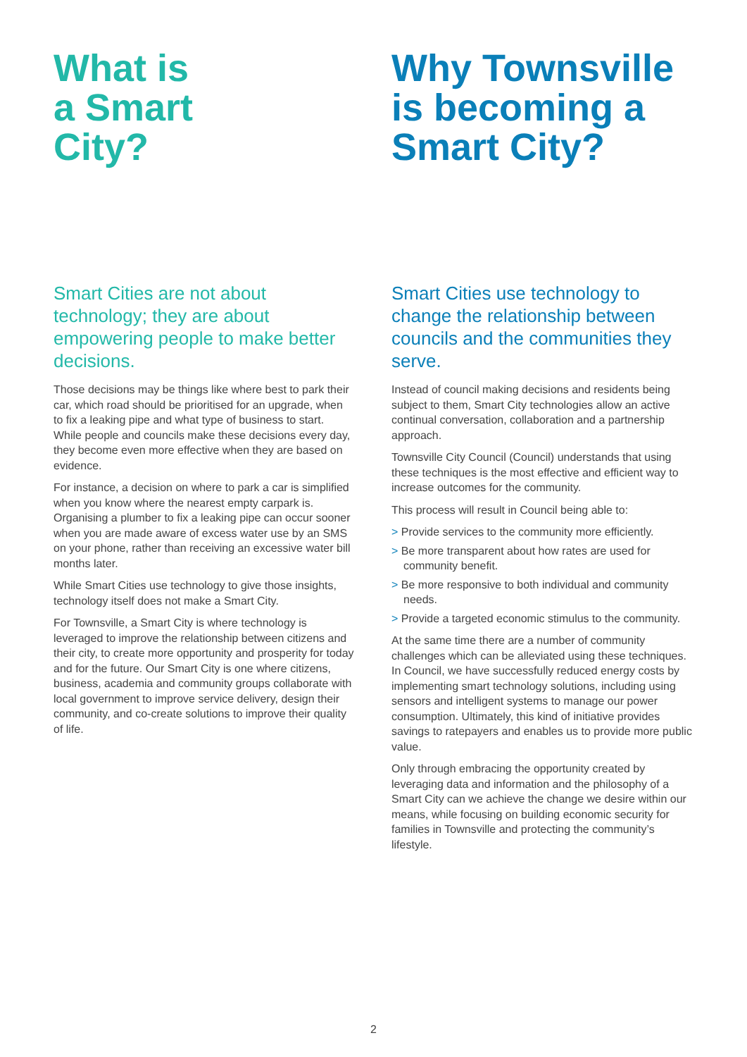What is
a Smart
City?
Smart Cities are not about technology; they are about empowering people to make better decisions.
Those decisions may be things like where best to park their car, which road should be prioritised for an upgrade, when to fix a leaking pipe and what type of business to start. While people and councils make these decisions every day, they become even more effective when they are based on evidence.
For instance, a decision on where to park a car is simplified when you know where the nearest empty carpark is. Organising a plumber to fix a leaking pipe can occur sooner when you are made aware of excess water use by an SMS on your phone, rather than receiving an excessive water bill months later.
While Smart Cities use technology to give those insights, technology itself does not make a Smart City.
For Townsville, a Smart City is where technology is leveraged to improve the relationship between citizens and their city, to create more opportunity and prosperity for today and for the future. Our Smart City is one where citizens, business, academia and community groups collaborate with local government to improve service delivery, design their community, and co-create solutions to improve their quality of life.
Why Townsville
is becoming a
Smart City?
Smart Cities use technology to change the relationship between councils and the communities they serve.
Instead of council making decisions and residents being subject to them, Smart City technologies allow an active continual conversation, collaboration and a partnership approach.
Townsville City Council (Council) understands that using these techniques is the most effective and efficient way to increase outcomes for the community.
This process will result in Council being able to:
> Provide services to the community more efficiently.
> Be more transparent about how rates are used for community benefit.
> Be more responsive to both individual and community needs.
> Provide a targeted economic stimulus to the community.
At the same time there are a number of community challenges which can be alleviated using these techniques. In Council, we have successfully reduced energy costs by implementing smart technology solutions, including using sensors and intelligent systems to manage our power consumption. Ultimately, this kind of initiative provides savings to ratepayers and enables us to provide more public value.
Only through embracing the opportunity created by leveraging data and information and the philosophy of a Smart City can we achieve the change we desire within our means, while focusing on building economic security for families in Townsville and protecting the community’s lifestyle.
2